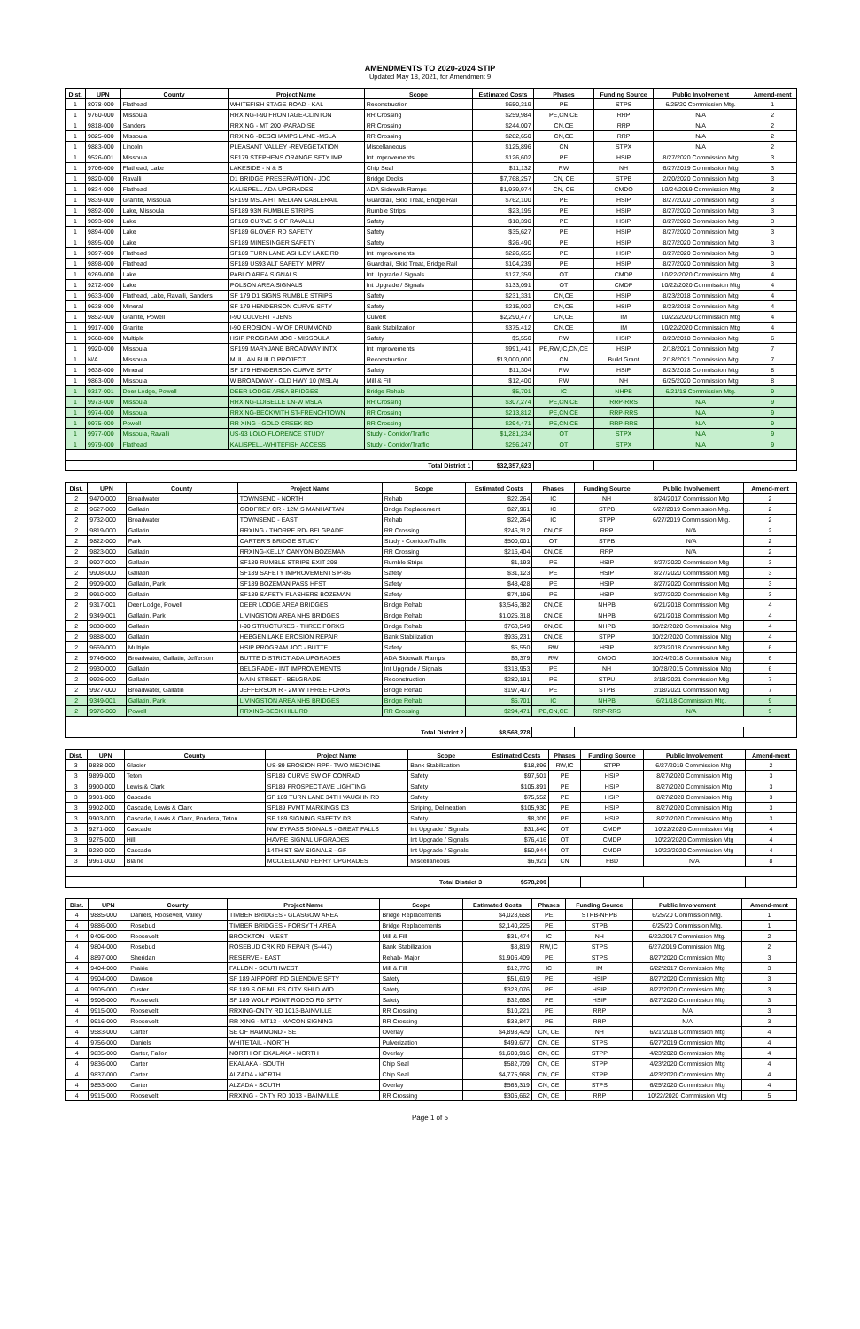AMENDMENTS TO 2020-2024 STIP
Updated May 18, 2021, for Amendment 9
| Dist. | UPN | County | Project Name | Scope | Estimated Costs | Phases | Funding Source | Public Involvement | Amend-ment |
| --- | --- | --- | --- | --- | --- | --- | --- | --- | --- |
| 1 | 8078-000 | Flathead | WHITEFISH STAGE ROAD - KAL | Reconstruction | $650,319 | PE | STPS | 6/25/20 Commission Mtg. | 1 |
| 1 | 9760-000 | Missoula | RRXING-I-90 FRONTAGE-CLINTON | RR Crossing | $259,984 | PE,CN,CE | RRP | N/A | 2 |
| 1 | 9818-000 | Sanders | RRXING - MT 200 -PARADISE | RR Crossing | $244,007 | CN,CE | RRP | N/A | 2 |
| 1 | 9825-000 | Missoula | RRXING -DESCHAMPS LANE -MSLA | RR Crossing | $282,650 | CN,CE | RRP | N/A | 2 |
| 1 | 9883-000 | Lincoln | PLEASANT VALLEY -REVEGETATION | Miscellaneous | $125,896 | CN | STPX | N/A | 2 |
| 1 | 9526-001 | Missoula | SF179 STEPHENS ORANGE SFTY IMP | Int Improvements | $126,602 | PE | HSIP | 8/27/2020 Commission Mtg | 3 |
| 1 | 9706-000 | Flathead, Lake | LAKESIDE - N & S | Chip Seal | $11,132 | RW | NH | 6/27/2019 Commission Mtg | 3 |
| 1 | 9820-000 | Ravalli | D1 BRIDGE PRESERVATION - JOC | Bridge Decks | $7,768,257 | CN, CE | STPB | 2/20/2020 Commission Mtg | 3 |
| 1 | 9834-000 | Flathead | KALISPELL ADA UPGRADES | ADA Sidewalk Ramps | $1,939,974 | CN, CE | CMDO | 10/24/2019 Commission Mtg | 3 |
| 1 | 9839-000 | Granite, Missoula | SF199 MSLA HT MEDIAN CABLERAIL | Guardrail, Skid Treat, Bridge Rail | $762,100 | PE | HSIP | 8/27/2020 Commission Mtg | 3 |
| 1 | 9892-000 | Lake, Missoula | SF189 93N RUMBLE STRIPS | Rumble Strips | $23,195 | PE | HSIP | 8/27/2020 Commission Mtg | 3 |
| 1 | 9893-000 | Lake | SF189 CURVE S OF RAVALLI | Safety | $18,390 | PE | HSIP | 8/27/2020 Commission Mtg | 3 |
| 1 | 9894-000 | Lake | SF189 GLOVER RD SAFETY | Safety | $35,627 | PE | HSIP | 8/27/2020 Commission Mtg | 3 |
| 1 | 9895-000 | Lake | SF189 MINESINGER SAFETY | Safety | $26,490 | PE | HSIP | 8/27/2020 Commission Mtg | 3 |
| 1 | 9897-000 | Flathead | SF189 TURN LANE ASHLEY LAKE RD | Int Improvements | $226,655 | PE | HSIP | 8/27/2020 Commission Mtg | 3 |
| 1 | 9898-000 | Flathead | SF189 US93 ALT SAFETY IMPRV | Guardrail, Skid Treat, Bridge Rail | $104,239 | PE | HSIP | 8/27/2020 Commission Mtg | 3 |
| 1 | 9269-000 | Lake | PABLO AREA SIGNALS | Int Upgrade / Signals | $127,359 | OT | CMDP | 10/22/2020 Commission Mtg | 4 |
| 1 | 9272-000 | Lake | POLSON AREA SIGNALS | Int Upgrade / Signals | $133,091 | OT | CMDP | 10/22/2020 Commission Mtg | 4 |
| 1 | 9633-000 | Flathead, Lake, Ravalli, Sanders | SF 179 D1 SIGNS RUMBLE STRIPS | Safety | $231,331 | CN,CE | HSIP | 8/23/2018 Commission Mtg | 4 |
| 1 | 9638-000 | Mineral | SF 179 HENDERSON CURVE SFTY | Safety | $215,002 | CN,CE | HSIP | 8/23/2018 Commission Mtg | 4 |
| 1 | 9852-000 | Granite, Powell | I-90 CULVERT - JENS | Culvert | $2,290,477 | CN,CE | IM | 10/22/2020 Commission Mtg | 4 |
| 1 | 9917-000 | Granite | I-90 EROSION - W OF DRUMMOND | Bank Stabilization | $375,412 | CN,CE | IM | 10/22/2020 Commission Mtg | 4 |
| 1 | 9668-000 | Multiple | HSIP PROGRAM JOC - MISSOULA | Safety | $5,550 | RW | HSIP | 8/23/2018 Commission Mtg | 6 |
| 1 | 9920-000 | Missoula | SF199 MARYJANE BROADWAY INTX | Int Improvements | $991,441 | PE,RW,IC,CN,CE | HSIP | 2/18/2021 Commission Mtg | 7 |
| 1 | N/A | Missoula | MULLAN BUILD PROJECT | Reconstruction | $13,000,000 | CN | Build Grant | 2/18/2021 Commission Mtg | 7 |
| 1 | 9638-000 | Mineral | SF 179 HENDERSON CURVE SFTY | Safety | $11,304 | RW | HSIP | 8/23/2018 Commission Mtg | 8 |
| 1 | 9863-000 | Missoula | W BROADWAY - OLD HWY 10 (MSLA) | Mill & Fill | $12,400 | RW | NH | 6/25/2020 Commission Mtg | 8 |
| 1 | 9317-001 | Deer Lodge, Powell | DEER LODGE AREA BRIDGES | Bridge Rehab | $5,701 | IC | NHPB | 6/21/18 Commission Mtg. | 9 |
| 1 | 9973-000 | Missoula | RRXING-LOISELLE LN-W MSLA | RR Crossing | $307,274 | PE,CN,CE | RRP-RRS | N/A | 9 |
| 1 | 9974-000 | Missoula | RRXING-BECKWITH ST-FRENCHTOWN | RR Crossing | $213,812 | PE,CN,CE | RRP-RRS | N/A | 9 |
| 1 | 9975-000 | Powell | RR XING - GOLD CREEK RD | RR Crossing | $294,471 | PE,CN,CE | RRP-RRS | N/A | 9 |
| 1 | 9977-000 | Missoula, Ravalli | US-93 LOLO-FLORENCE STUDY | Study - Corridor/Traffic | $1,281,234 | OT | STPX | N/A | 9 |
| 1 | 9979-000 | Flathead | KALISPELL-WHITEFISH ACCESS | Study - Corridor/Traffic | $256,247 | OT | STPX | N/A | 9 |
| Total District 1 | | | | | $32,357,623 | | | | |
| Dist. | UPN | County | Project Name | Scope | Estimated Costs | Phases | Funding Source | Public Involvement | Amend-ment |
| --- | --- | --- | --- | --- | --- | --- | --- | --- | --- |
| 2 | 9470-000 | Broadwater | TOWNSEND - NORTH | Rehab | $22,264 | IC | NH | 8/24/2017 Commission Mtg | 2 |
| 2 | 9627-000 | Gallatin | GODFREY CR - 12M S MANHATTAN | Bridge Replacement | $27,961 | IC | STPB | 6/27/2019 Commission Mtg. | 2 |
| 2 | 9732-000 | Broadwater | TOWNSEND - EAST | Rehab | $22,264 | IC | STPP | 6/27/2019 Commission Mtg. | 2 |
| 2 | 9819-000 | Gallatin | RRXING - THORPE RD- BELGRADE | RR Crossing | $246,312 | CN,CE | RRP | N/A | 2 |
| 2 | 9822-000 | Park | CARTER'S BRIDGE STUDY | Study - Corridor/Traffic | $500,001 | OT | STPB | N/A | 2 |
| 2 | 9823-000 | Gallatin | RRXING-KELLY CANYON-BOZEMAN | RR Crossing | $216,404 | CN,CE | RRP | N/A | 2 |
| 2 | 9907-000 | Gallatin | SF189 RUMBLE STRIPS EXIT 298 | Rumble Strips | $1,193 | PE | HSIP | 8/27/2020 Commission Mtg | 3 |
| 2 | 9908-000 | Gallatin | SF189 SAFETY IMPROVEMENTS P-86 | Safety | $31,123 | PE | HSIP | 8/27/2020 Commission Mtg | 3 |
| 2 | 9909-000 | Gallatin, Park | SF189 BOZEMAN PASS HFST | Safety | $48,428 | PE | HSIP | 8/27/2020 Commission Mtg | 3 |
| 2 | 9910-000 | Gallatin | SF189 SAFETY FLASHERS BOZEMAN | Safety | $74,196 | PE | HSIP | 8/27/2020 Commission Mtg | 3 |
| 2 | 9317-001 | Deer Lodge, Powell | DEER LODGE AREA BRIDGES | Bridge Rehab | $3,545,382 | CN,CE | NHPB | 6/21/2018 Commission Mtg | 4 |
| 2 | 9349-001 | Gallatin, Park | LIVINGSTON AREA NHS BRIDGES | Bridge Rehab | $1,025,318 | CN,CE | NHPB | 6/21/2018 Commission Mtg | 4 |
| 2 | 9830-000 | Gallatin | I-90 STRUCTURES - THREE FORKS | Bridge Rehab | $763,549 | CN,CE | NHPB | 10/22/2020 Commission Mtg | 4 |
| 2 | 9888-000 | Gallatin | HEBGEN LAKE EROSION REPAIR | Bank Stabilization | $935,231 | CN,CE | STPP | 10/22/2020 Commission Mtg | 4 |
| 2 | 9669-000 | Multiple | HSIP PROGRAM JOC - BUTTE | Safety | $5,550 | RW | HSIP | 8/23/2018 Commission Mtg | 6 |
| 2 | 9746-000 | Broadwater, Gallatin, Jefferson | BUTTE DISTRICT ADA UPGRADES | ADA Sidewalk Ramps | $6,379 | RW | CMDO | 10/24/2018 Commission Mtg | 6 |
| 2 | 9930-000 | Gallatin | BELGRADE - INT IMPROVEMENTS | Int Upgrade / Signals | $318,953 | PE | NH | 10/28/2015 Commission Mtg | 6 |
| 2 | 9926-000 | Gallatin | MAIN STREET - BELGRADE | Reconstruction | $280,191 | PE | STPU | 2/18/2021 Commission Mtg | 7 |
| 2 | 9927-000 | Broadwater, Gallatin | JEFFERSON R - 2M W THREE FORKS | Bridge Rehab | $197,407 | PE | STPB | 2/18/2021 Commission Mtg | 7 |
| 2 | 9349-001 | Gallatin, Park | LIVINGSTON AREA NHS BRIDGES | Bridge Rehab | $5,701 | IC | NHPB | 6/21/18 Commission Mtg. | 9 |
| 2 | 9976-000 | Powell | RRXING-BECK HILL RD | RR Crossing | $294,471 | PE,CN,CE | RRP-RRS | N/A | 9 |
| Total District 2 | | | | | $8,568,278 | | | | |
| Dist. | UPN | County | Project Name | Scope | Estimated Costs | Phases | Funding Source | Public Involvement | Amend-ment |
| --- | --- | --- | --- | --- | --- | --- | --- | --- | --- |
| 3 | 9838-000 | Glacier | US-89 EROSION RPR- TWO MEDICINE | Bank Stabilization | $18,896 | RW,IC | STPP | 6/27/2019 Commission Mtg. | 2 |
| 3 | 9899-000 | Teton | SF189 CURVE SW OF CONRAD | Safety | $97,501 | PE | HSIP | 8/27/2020 Commission Mtg | 3 |
| 3 | 9900-000 | Lewis & Clark | SF189 PROSPECT AVE LIGHTING | Safety | $105,891 | PE | HSIP | 8/27/2020 Commission Mtg | 3 |
| 3 | 9901-000 | Cascade | SF 189 TURN LANE 34TH VAUGHN RD | Safety | $75,552 | PE | HSIP | 8/27/2020 Commission Mtg | 3 |
| 3 | 9902-000 | Cascade, Lewis & Clark | SF189 PVMT MARKINGS D3 | Striping, Delineation | $105,930 | PE | HSIP | 8/27/2020 Commission Mtg | 3 |
| 3 | 9903-000 | Cascade, Lewis & Clark, Pondera, Teton | SF 189 SIGNING SAFETY D3 | Safety | $8,309 | PE | HSIP | 8/27/2020 Commission Mtg | 3 |
| 3 | 9271-000 | Cascade | NW BYPASS SIGNALS - GREAT FALLS | Int Upgrade / Signals | $31,840 | OT | CMDP | 10/22/2020 Commission Mtg | 4 |
| 3 | 9275-000 | Hill | HAVRE SIGNAL UPGRADES | Int Upgrade / Signals | $76,416 | OT | CMDP | 10/22/2020 Commission Mtg | 4 |
| 3 | 9280-000 | Cascade | 14TH ST SW SIGNALS - GF | Int Upgrade / Signals | $50,944 | OT | CMDP | 10/22/2020 Commission Mtg | 4 |
| 3 | 9961-000 | Blaine | MCCLELLAND FERRY UPGRADES | Miscellaneous | $6,921 | CN | FBD | N/A | 8 |
| Total District 3 | | | | | $578,200 | | | | |
| Dist. | UPN | County | Project Name | Scope | Estimated Costs | Phases | Funding Source | Public Involvement | Amend-ment |
| --- | --- | --- | --- | --- | --- | --- | --- | --- | --- |
| 4 | 9885-000 | Daniels, Roosevelt, Valley | TIMBER BRIDGES - GLASGOW AREA | Bridge Replacements | $4,028,658 | PE | STPB-NHPB | 6/25/20 Commission Mtg. | 1 |
| 4 | 9886-000 | Rosebud | TIMBER BRIDGES - FORSYTH AREA | Bridge Replacements | $2,140,225 | PE | STPB | 6/25/20 Commission Mtg. | 1 |
| 4 | 9405-000 | Roosevelt | BROCKTON - WEST | Mill & Fill | $31,474 | IC | NH | 6/22/2017 Commission Mtg. | 2 |
| 4 | 9804-000 | Rosebud | ROSEBUD CRK RD REPAIR (S-447) | Bank Stabilization | $8,819 | RW,IC | STPS | 6/27/2019 Commission Mtg. | 2 |
| 4 | 8897-000 | Sheridan | RESERVE - EAST | Rehab- Major | $1,906,409 | PE | STPS | 8/27/2020 Commission Mtg | 3 |
| 4 | 9404-000 | Prairie | FALLON - SOUTHWEST | Mill & Fill | $12,776 | IC | IM | 6/22/2017 Commission Mtg | 3 |
| 4 | 9904-000 | Dawson | SF 189 AIRPORT RD GLENDIVE SFTY | Safety | $51,619 | PE | HSIP | 8/27/2020 Commission Mtg | 3 |
| 4 | 9905-000 | Custer | SF 189 S OF MILES CITY SHLD WID | Safety | $323,076 | PE | HSIP | 8/27/2020 Commission Mtg | 3 |
| 4 | 9906-000 | Roosevelt | SF 189 WOLF POINT RODEO RD SFTY | Safety | $32,698 | PE | HSIP | 8/27/2020 Commission Mtg | 3 |
| 4 | 9915-000 | Roosevelt | RRXING-CNTY RD 1013-BAINVILLE | RR Crossing | $10,221 | PE | RRP | N/A | 3 |
| 4 | 9916-000 | Roosevelt | RR XING - MT13 - MACON SIGNING | RR Crossing | $38,847 | PE | RRP | N/A | 3 |
| 4 | 9583-000 | Carter | SE OF HAMMOND - SE | Overlay | $4,898,429 | CN, CE | NH | 6/21/2018 Commission Mtg | 4 |
| 4 | 9756-000 | Daniels | WHITETAIL - NORTH | Pulverization | $499,677 | CN, CE | STPS | 6/27/2019 Commission Mtg | 4 |
| 4 | 9835-000 | Carter, Fallon | NORTH OF EKALAKA - NORTH | Overlay | $1,600,916 | CN, CE | STPP | 4/23/2020 Commission Mtg | 4 |
| 4 | 9836-000 | Carter | EKALAKA - SOUTH | Chip Seal | $582,709 | CN, CE | STPP | 4/23/2020 Commission Mtg | 4 |
| 4 | 9837-000 | Carter | ALZADA - NORTH | Chip Seal | $4,775,968 | CN, CE | STPP | 4/23/2020 Commission Mtg | 4 |
| 4 | 9853-000 | Carter | ALZADA - SOUTH | Overlay | $563,319 | CN, CE | STPS | 6/25/2020 Commission Mtg | 4 |
| 4 | 9915-000 | Roosevelt | RRXING - CNTY RD 1013 - BAINVILLE | RR Crossing | $305,662 | CN, CE | RRP | 10/22/2020 Commission Mtg | 5 |
Page 1 of 5